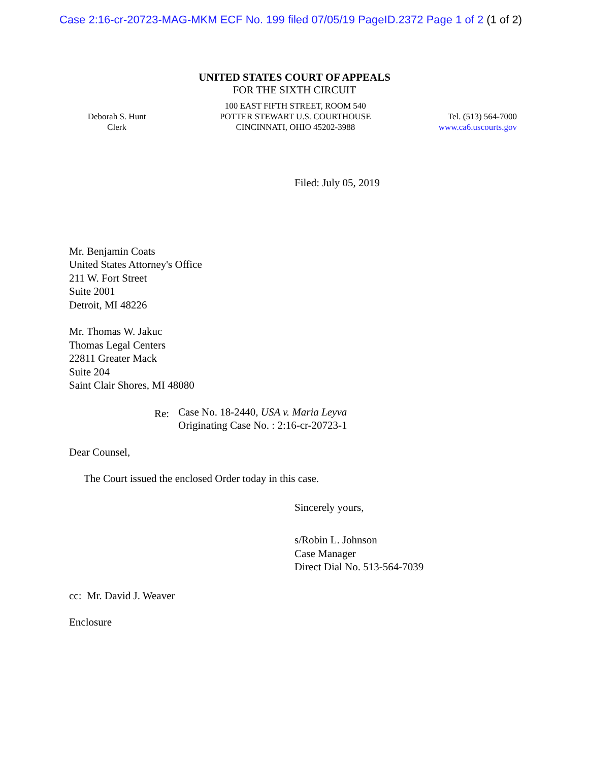Case 2:16-cr-20723-MAG-MKM ECF No. 199 filed 07/05/19 PageID.2372 Page 1 of 2 (1 of 2)
UNITED STATES COURT OF APPEALS
FOR THE SIXTH CIRCUIT
Deborah S. Hunt
Clerk
100 EAST FIFTH STREET, ROOM 540
POTTER STEWART U.S. COURTHOUSE
CINCINNATI, OHIO 45202-3988
Tel. (513) 564-7000
www.ca6.uscourts.gov
Filed: July 05, 2019
Mr. Benjamin Coats
United States Attorney's Office
211 W. Fort Street
Suite 2001
Detroit, MI 48226
Mr. Thomas W. Jakuc
Thomas Legal Centers
22811 Greater Mack
Suite 204
Saint Clair Shores, MI 48080
Re:
Case No. 18-2440, USA v. Maria Leyva
Originating Case No. : 2:16-cr-20723-1
Dear Counsel,
The Court issued the enclosed Order today in this case.
Sincerely yours,
s/Robin L. Johnson
Case Manager
Direct Dial No. 513-564-7039
cc: Mr. David J. Weaver
Enclosure